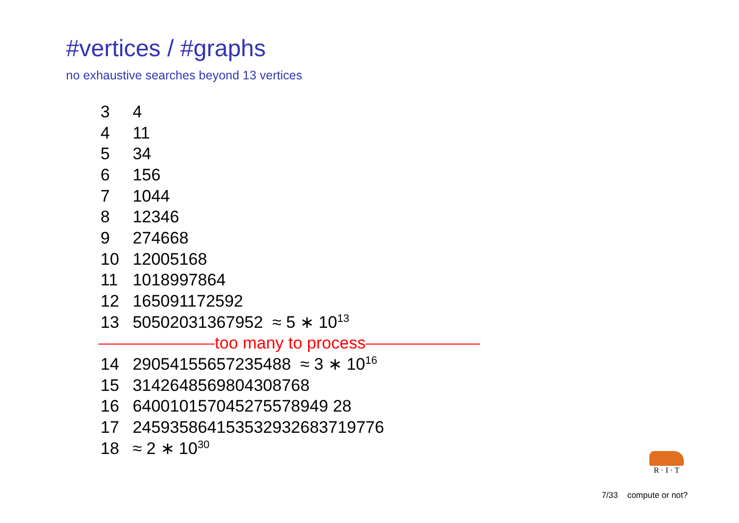#vertices / #graphs
no exhaustive searches beyond 13 vertices
| 3 | 4 |
| 4 | 11 |
| 5 | 34 |
| 6 | 156 |
| 7 | 1044 |
| 8 | 12346 |
| 9 | 274668 |
| 10 | 12005168 |
| 11 | 1018997864 |
| 12 | 165091172592 |
| 13 | 50502031367952 ≈ 5 ∗ 10<sup>13</sup> |
| too many to process | |
| 14 | 29054155657235488 ≈ 3 ∗ 10<sup>16</sup> |
| 15 | 3142648569804308768 |
| 16 | 640010157045275578949 28 |
| 17 | 245935864153532932683719776 |
| 18 | ≈ 2 ∗ 10<sup>30</sup> |
R · I · T
7/33 compute or not?